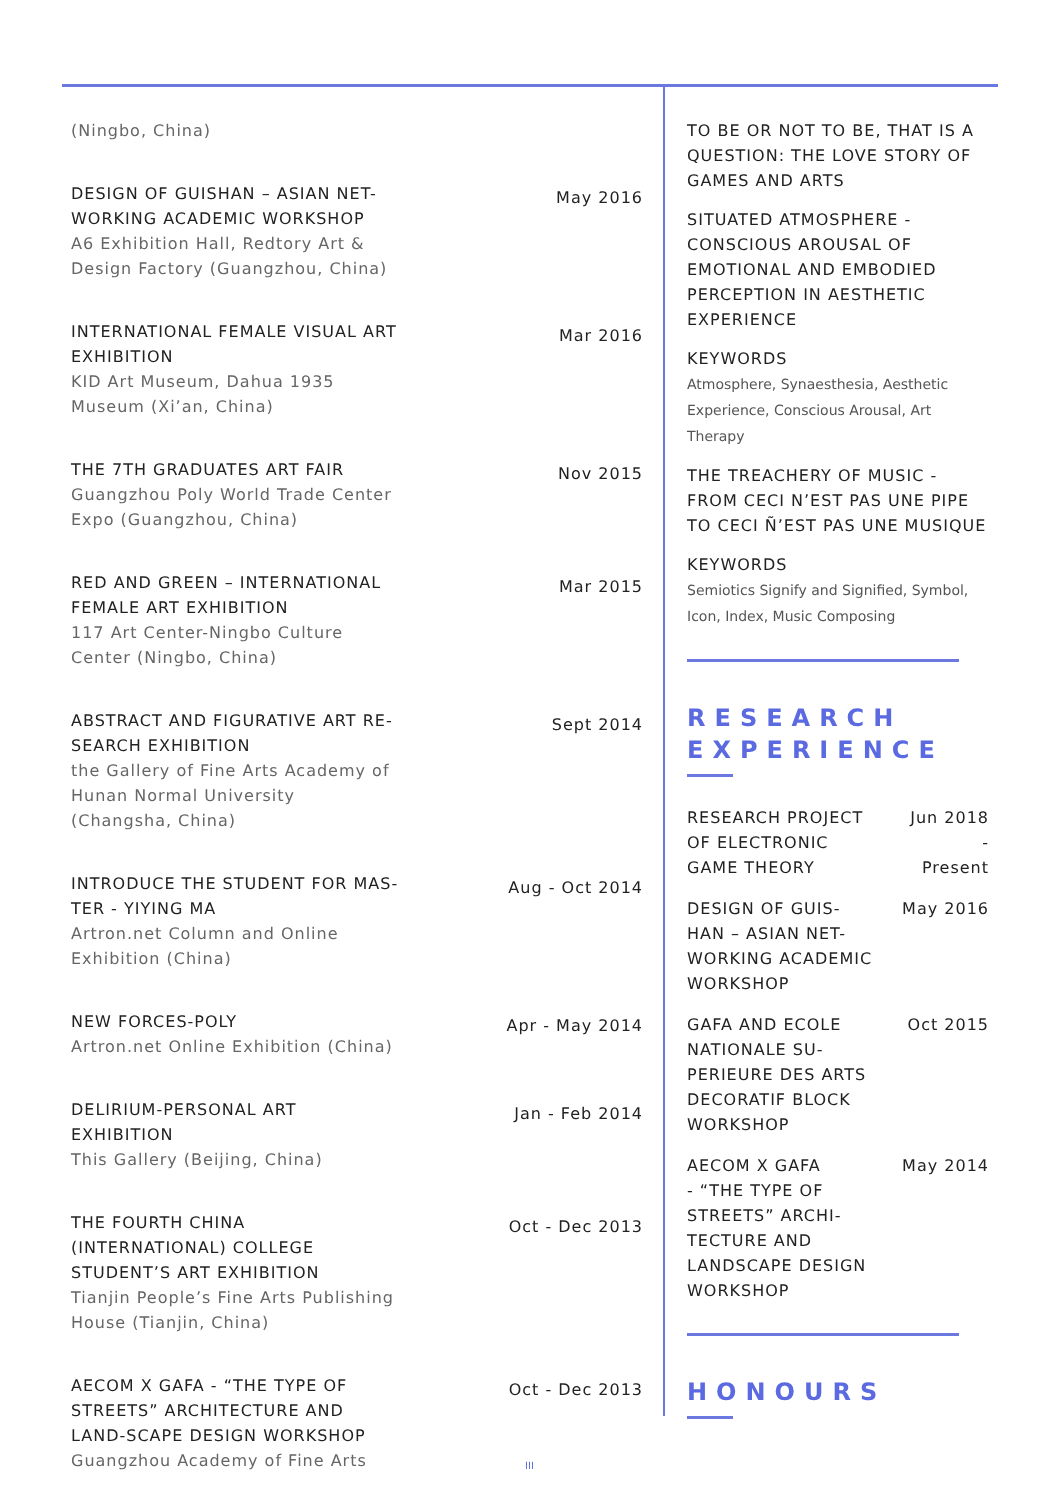(Ningbo, China)
DESIGN OF GUISHAN – ASIAN NET-WORKING ACADEMIC WORKSHOP
A6 Exhibition Hall, Redtory Art & Design Factory (Guangzhou, China)
May 2016
INTERNATIONAL FEMALE VISUAL ART EXHIBITION
KID Art Museum, Dahua 1935 Museum (Xi’an, China)
Mar 2016
THE 7TH GRADUATES ART FAIR
Guangzhou Poly World Trade Center Expo (Guangzhou, China)
Nov 2015
RED AND GREEN – INTERNATIONAL FEMALE ART EXHIBITION
117 Art Center-Ningbo Culture Center (Ningbo, China)
Mar 2015
ABSTRACT AND FIGURATIVE ART RE-SEARCH EXHIBITION
the Gallery of Fine Arts Academy of Hunan Normal University (Changsha, China)
Sept 2014
INTRODUCE THE STUDENT FOR MAS-TER - YIYING MA
Artron.net Column and Online Exhibition (China)
Aug - Oct 2014
NEW FORCES-POLY
Artron.net Online Exhibition (China)
Apr - May 2014
DELIRIUM-PERSONAL ART EXHIBITION
This Gallery (Beijing, China)
Jan - Feb 2014
THE FOURTH CHINA (INTERNATIONAL) COLLEGE STUDENT’S ART EXHIBITION
Tianjin People’s Fine Arts Publishing House (Tianjin, China)
Oct - Dec 2013
AECOM X GAFA - “THE TYPE OF STREETS” ARCHITECTURE AND LAND-SCAPE DESIGN WORKSHOP
Guangzhou Academy of Fine Arts
Oct - Dec 2013
TO BE OR NOT TO BE, THAT IS A QUESTION: THE LOVE STORY OF GAMES AND ARTS
SITUATED ATMOSPHERE - CONSCIOUS AROUSAL OF EMOTIONAL AND EMBODIED PERCEPTION IN AESTHETIC EXPERIENCE
KEYWORDS
Atmosphere, Synaesthesia, Aesthetic Experience, Conscious Arousal, Art Therapy
THE TREACHERY OF MUSIC - FROM CECI N’EST PAS UNE PIPE TO CECI Ñ’EST PAS UNE MUSIQUE
KEYWORDS
Semiotics Signify and Signified, Symbol, Icon, Index, Music Composing
RESEARCH EXPERIENCE
RESEARCH PROJECT
OF ELECTRONIC
GAME THEORY
Jun 2018
-
Present
DESIGN OF GUIS-
HAN – ASIAN NET-
WORKING ACADEMIC
WORKSHOP
May 2016
GAFA AND ECOLE
NATIONALE SU-
PERIEURE DES ARTS
DECORATIF BLOCK
WORKSHOP
Oct 2015
AECOM X GAFA
- “THE TYPE OF
STREETS” ARCHI-
TECTURE AND
LANDSCAPE DESIGN
WORKSHOP
May 2014
HONOURS
III